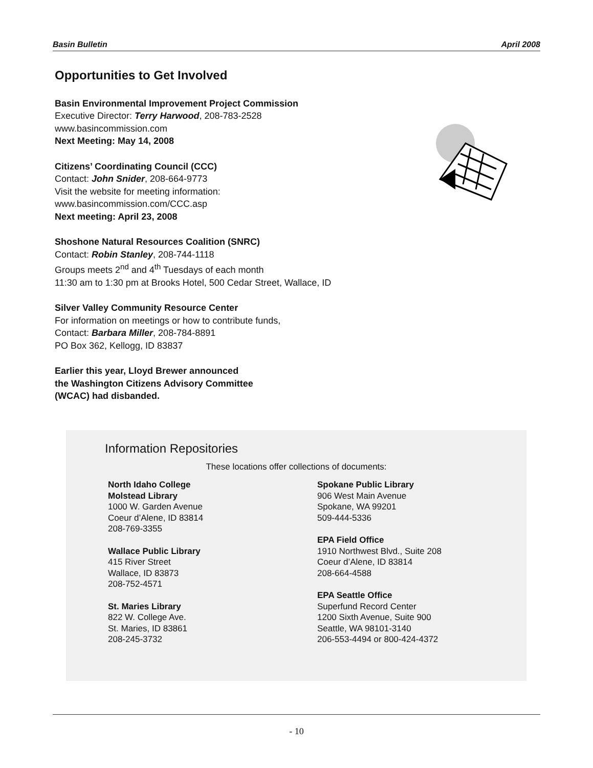Basin Bulletin April 2008
Opportunities to Get Involved
Basin Environmental Improvement Project Commission
Executive Director: Terry Harwood, 208-783-2528
www.basincommission.com
Next Meeting: May 14, 2008
Citizens’ Coordinating Council (CCC)
Contact: John Snider, 208-664-9773
Visit the website for meeting information:
www.basincommission.com/CCC.asp
Next meeting: April 23, 2008
Shoshone Natural Resources Coalition (SNRC)
Contact: Robin Stanley, 208-744-1118
Groups meets 2<sup>nd</sup> and 4<sup>th</sup> Tuesdays of each month
11:30 am to 1:30 pm at Brooks Hotel, 500 Cedar Street, Wallace, ID
Silver Valley Community Resource Center
For information on meetings or how to contribute funds,
Contact: Barbara Miller, 208-784-8891
PO Box 362, Kellogg, ID 83837
Earlier this year, Lloyd Brewer announced
the Washington Citizens Advisory Committee
(WCAC) had disbanded.
Information Repositories
These locations offer collections of documents:
North Idaho College
Molstead Library
1000 W. Garden Avenue
Coeur d’Alene, ID 83814
208-769-3355
Wallace Public Library
415 River Street
Wallace, ID 83873
208-752-4571
St. Maries Library
822 W. College Ave.
St. Maries, ID 83861
208-245-3732
Spokane Public Library
906 West Main Avenue
Spokane, WA 99201
509-444-5336
EPA Field Office
1910 Northwest Blvd., Suite 208
Coeur d’Alene, ID 83814
208-664-4588
EPA Seattle Office
Superfund Record Center
1200 Sixth Avenue, Suite 900
Seattle, WA 98101-3140
206-553-4494 or 800-424-4372
- 10